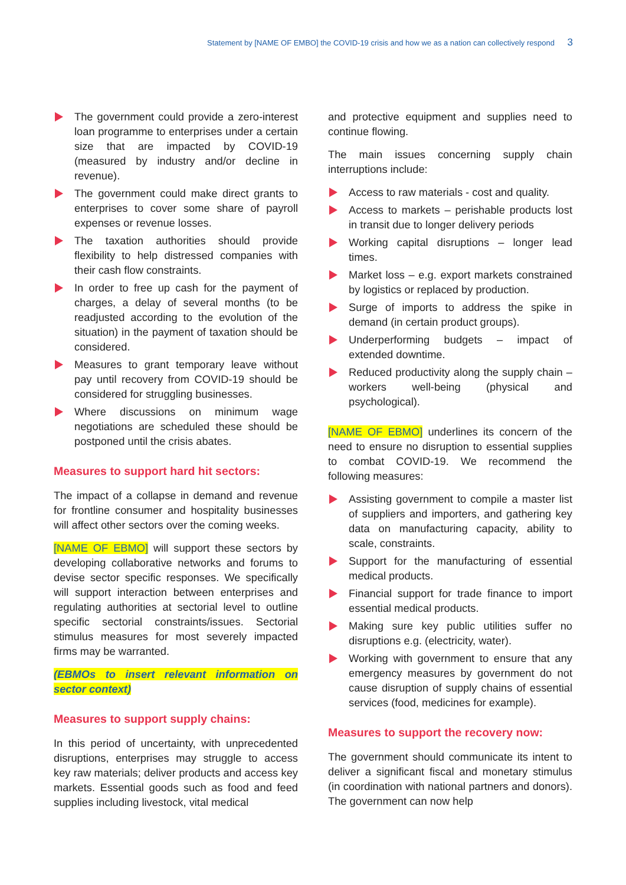Statement by [NAME OF EMBO] the COVID-19 crisis and how we as a nation can collectively respond 3
The government could provide a zero-interest loan programme to enterprises under a certain size that are impacted by COVID-19 (measured by industry and/or decline in revenue).
The government could make direct grants to enterprises to cover some share of payroll expenses or revenue losses.
The taxation authorities should provide flexibility to help distressed companies with their cash flow constraints.
In order to free up cash for the payment of charges, a delay of several months (to be readjusted according to the evolution of the situation) in the payment of taxation should be considered.
Measures to grant temporary leave without pay until recovery from COVID-19 should be considered for struggling businesses.
Where discussions on minimum wage negotiations are scheduled these should be postponed until the crisis abates.
Measures to support hard hit sectors:
The impact of a collapse in demand and revenue for frontline consumer and hospitality businesses will affect other sectors over the coming weeks.
[NAME OF EBMO] will support these sectors by developing collaborative networks and forums to devise sector specific responses. We specifically will support interaction between enterprises and regulating authorities at sectorial level to outline specific sectorial constraints/issues. Sectorial stimulus measures for most severely impacted firms may be warranted.
(EBMOs to insert relevant information on sector context)
Measures to support supply chains:
In this period of uncertainty, with unprecedented disruptions, enterprises may struggle to access key raw materials; deliver products and access key markets. Essential goods such as food and feed supplies including livestock, vital medical
and protective equipment and supplies need to continue flowing.
The main issues concerning supply chain interruptions include:
Access to raw materials - cost and quality.
Access to markets – perishable products lost in transit due to longer delivery periods
Working capital disruptions – longer lead times.
Market loss – e.g. export markets constrained by logistics or replaced by production.
Surge of imports to address the spike in demand (in certain product groups).
Underperforming budgets – impact of extended downtime.
Reduced productivity along the supply chain – workers well-being (physical and psychological).
[NAME OF EBMO] underlines its concern of the need to ensure no disruption to essential supplies to combat COVID-19. We recommend the following measures:
Assisting government to compile a master list of suppliers and importers, and gathering key data on manufacturing capacity, ability to scale, constraints.
Support for the manufacturing of essential medical products.
Financial support for trade finance to import essential medical products.
Making sure key public utilities suffer no disruptions e.g. (electricity, water).
Working with government to ensure that any emergency measures by government do not cause disruption of supply chains of essential services (food, medicines for example).
Measures to support the recovery now:
The government should communicate its intent to deliver a significant fiscal and monetary stimulus (in coordination with national partners and donors). The government can now help